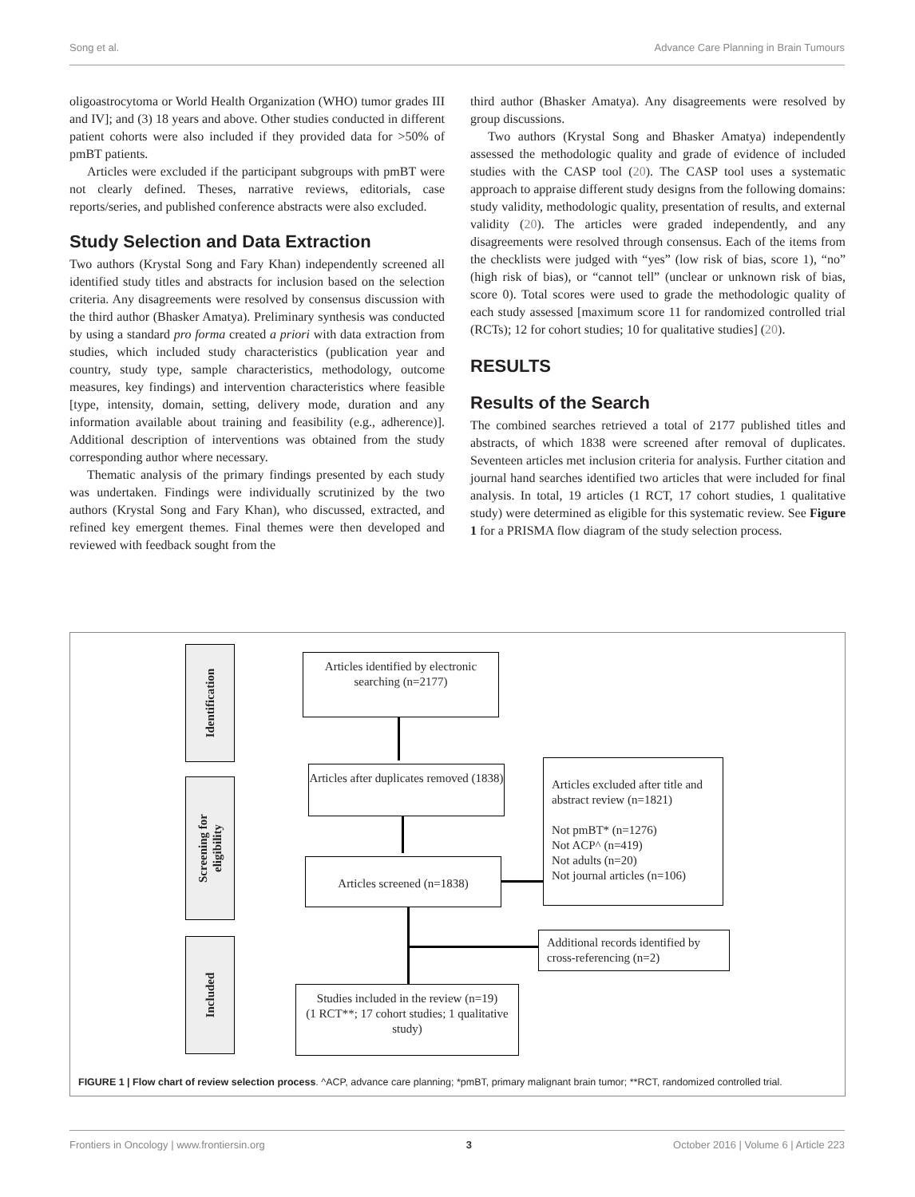Song et al. Advance Care Planning in Brain Tumours
oligoastrocytoma or World Health Organization (WHO) tumor grades III and IV]; and (3) 18 years and above. Other studies conducted in different patient cohorts were also included if they provided data for >50% of pmBT patients.
Articles were excluded if the participant subgroups with pmBT were not clearly defined. Theses, narrative reviews, editorials, case reports/series, and published conference abstracts were also excluded.
Study Selection and Data Extraction
Two authors (Krystal Song and Fary Khan) independently screened all identified study titles and abstracts for inclusion based on the selection criteria. Any disagreements were resolved by consensus discussion with the third author (Bhasker Amatya). Preliminary synthesis was conducted by using a standard pro forma created a priori with data extraction from studies, which included study characteristics (publication year and country, study type, sample characteristics, methodology, outcome measures, key findings) and intervention characteristics where feasible [type, intensity, domain, setting, delivery mode, duration and any information available about training and feasibility (e.g., adherence)]. Additional description of interventions was obtained from the study corresponding author where necessary.
Thematic analysis of the primary findings presented by each study was undertaken. Findings were individually scrutinized by the two authors (Krystal Song and Fary Khan), who discussed, extracted, and refined key emergent themes. Final themes were then developed and reviewed with feedback sought from the
third author (Bhasker Amatya). Any disagreements were resolved by group discussions.
Two authors (Krystal Song and Bhasker Amatya) independently assessed the methodologic quality and grade of evidence of included studies with the CASP tool (20). The CASP tool uses a systematic approach to appraise different study designs from the following domains: study validity, methodologic quality, presentation of results, and external validity (20). The articles were graded independently, and any disagreements were resolved through consensus. Each of the items from the checklists were judged with “yes” (low risk of bias, score 1), “no” (high risk of bias), or “cannot tell” (unclear or unknown risk of bias, score 0). Total scores were used to grade the methodologic quality of each study assessed [maximum score 11 for randomized controlled trial (RCTs); 12 for cohort studies; 10 for qualitative studies] (20).
RESULTS
Results of the Search
The combined searches retrieved a total of 2177 published titles and abstracts, of which 1838 were screened after removal of duplicates. Seventeen articles met inclusion criteria for analysis. Further citation and journal hand searches identified two articles that were included for final analysis. In total, 19 articles (1 RCT, 17 cohort studies, 1 qualitative study) were determined as eligible for this systematic review. See Figure 1 for a PRISMA flow diagram of the study selection process.
Identification
Screening for
eligibility
Included
Articles identified by electronic searching (n=2177)
Articles after duplicates removed (1838)
Articles screened (n=1838)
Articles excluded after title and abstract review (n=1821)
Not pmBT* (n=1276)
Not ACP^ (n=419)
Not adults (n=20)
Not journal articles (n=106)
Additional records identified by cross-referencing (n=2)
Studies included in the review (n=19)
(1 RCT**; 17 cohort studies; 1 qualitative study)
FIGURE 1 | Flow chart of review selection process. ^ACP, advance care planning; *pmBT, primary malignant brain tumor; **RCT, randomized controlled trial.
Frontiers in Oncology | www.frontiersin.org 3 October 2016 | Volume 6 | Article 223